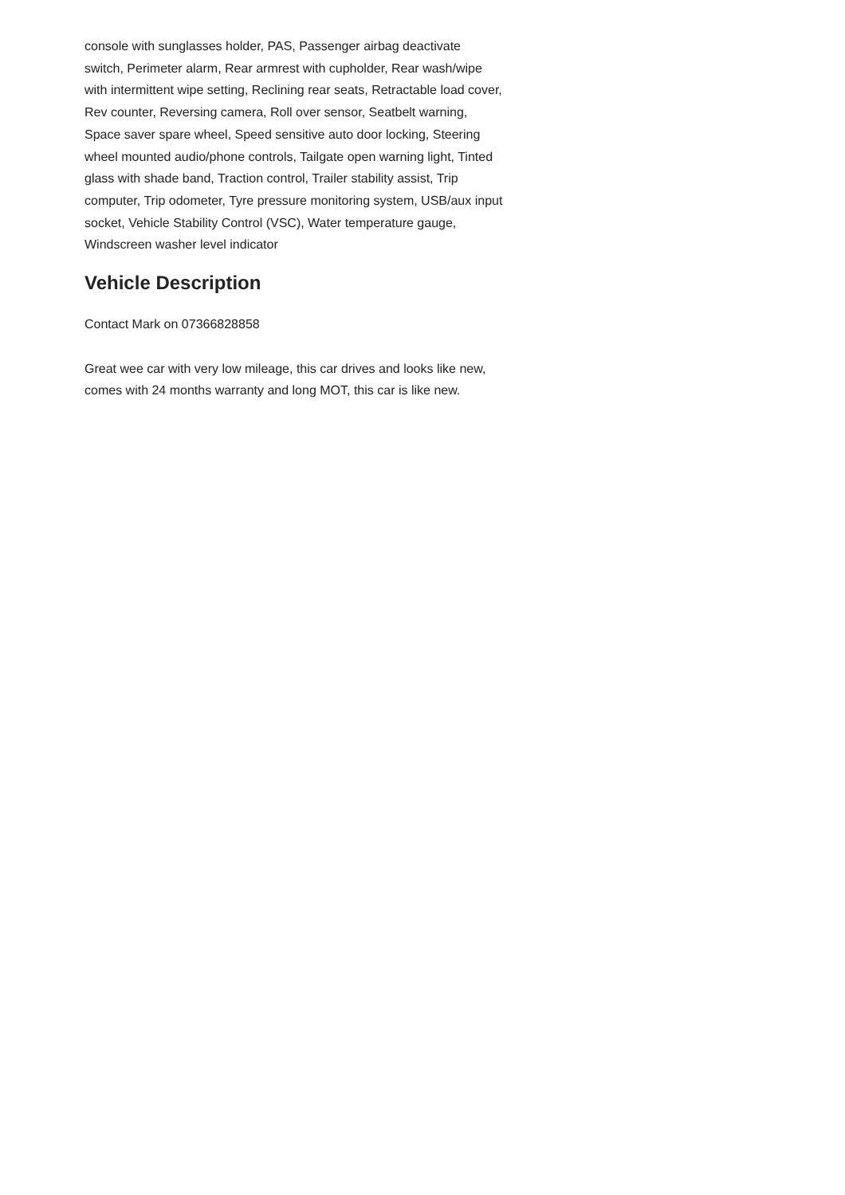console with sunglasses holder, PAS, Passenger airbag deactivate switch, Perimeter alarm, Rear armrest with cupholder, Rear wash/wipe with intermittent wipe setting, Reclining rear seats, Retractable load cover, Rev counter, Reversing camera, Roll over sensor, Seatbelt warning, Space saver spare wheel, Speed sensitive auto door locking, Steering wheel mounted audio/phone controls, Tailgate open warning light, Tinted glass with shade band, Traction control, Trailer stability assist, Trip computer, Trip odometer, Tyre pressure monitoring system, USB/aux input socket, Vehicle Stability Control (VSC), Water temperature gauge, Windscreen washer level indicator
Vehicle Description
Contact Mark on 07366828858
Great wee car with very low mileage, this car drives and looks like new, comes with 24 months warranty and long MOT, this car is like new.